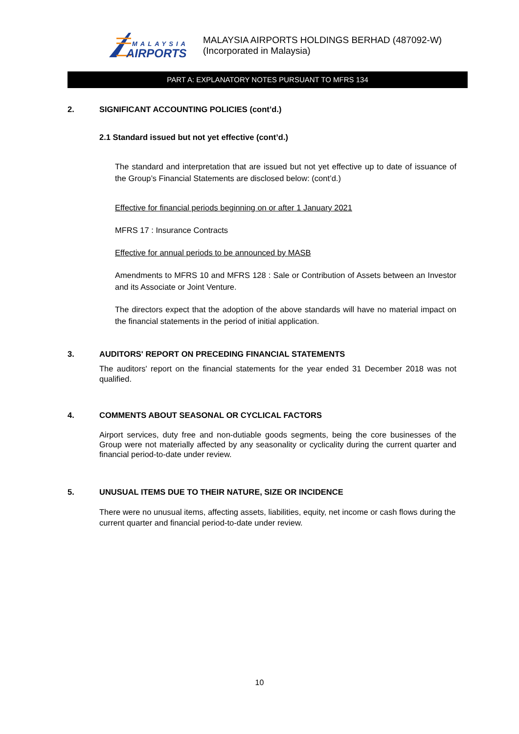MALAYSIA
AIRPORTS
MALAYSIA AIRPORTS HOLDINGS BERHAD (487092-W)
(Incorporated in Malaysia)
PART A: EXPLANATORY NOTES PURSUANT TO MFRS 134
2. SIGNIFICANT ACCOUNTING POLICIES (cont’d.)
2.1 Standard issued but not yet effective (cont’d.)
The standard and interpretation that are issued but not yet effective up to date of issuance of the Group’s Financial Statements are disclosed below: (cont’d.)
Effective for financial periods beginning on or after 1 January 2021
MFRS 17 : Insurance Contracts
Effective for annual periods to be announced by MASB
Amendments to MFRS 10 and MFRS 128 : Sale or Contribution of Assets between an Investor and its Associate or Joint Venture.
The directors expect that the adoption of the above standards will have no material impact on the financial statements in the period of initial application.
3. AUDITORS' REPORT ON PRECEDING FINANCIAL STATEMENTS
The auditors' report on the financial statements for the year ended 31 December 2018 was not qualified.
4. COMMENTS ABOUT SEASONAL OR CYCLICAL FACTORS
Airport services, duty free and non-dutiable goods segments, being the core businesses of the Group were not materially affected by any seasonality or cyclicality during the current quarter and financial period-to-date under review.
5. UNUSUAL ITEMS DUE TO THEIR NATURE, SIZE OR INCIDENCE
There were no unusual items, affecting assets, liabilities, equity, net income or cash flows during the current quarter and financial period-to-date under review.
10